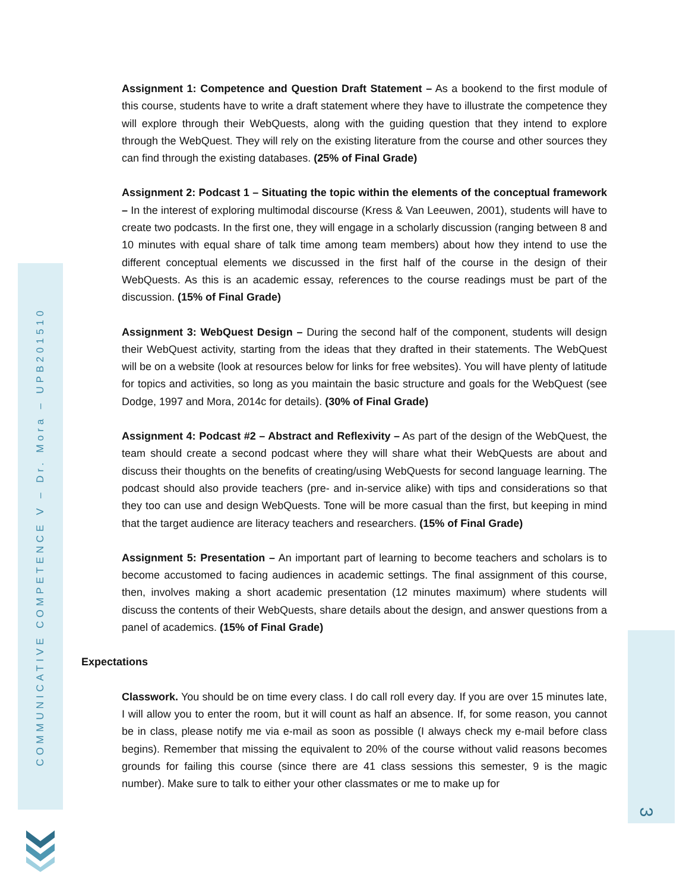COMMUNICATIVE COMPETENCE V – Dr. Mora – UPB201510
3
Assignment 1: Competence and Question Draft Statement – As a bookend to the first module of this course, students have to write a draft statement where they have to illustrate the competence they will explore through their WebQuests, along with the guiding question that they intend to explore through the WebQuest. They will rely on the existing literature from the course and other sources they can find through the existing databases. (25% of Final Grade)
Assignment 2: Podcast 1 – Situating the topic within the elements of the conceptual framework – In the interest of exploring multimodal discourse (Kress & Van Leeuwen, 2001), students will have to create two podcasts. In the first one, they will engage in a scholarly discussion (ranging between 8 and 10 minutes with equal share of talk time among team members) about how they intend to use the different conceptual elements we discussed in the first half of the course in the design of their WebQuests. As this is an academic essay, references to the course readings must be part of the discussion. (15% of Final Grade)
Assignment 3: WebQuest Design – During the second half of the component, students will design their WebQuest activity, starting from the ideas that they drafted in their statements. The WebQuest will be on a website (look at resources below for links for free websites). You will have plenty of latitude for topics and activities, so long as you maintain the basic structure and goals for the WebQuest (see Dodge, 1997 and Mora, 2014c for details). (30% of Final Grade)
Assignment 4: Podcast #2 – Abstract and Reflexivity – As part of the design of the WebQuest, the team should create a second podcast where they will share what their WebQuests are about and discuss their thoughts on the benefits of creating/using WebQuests for second language learning. The podcast should also provide teachers (pre- and in-service alike) with tips and considerations so that they too can use and design WebQuests. Tone will be more casual than the first, but keeping in mind that the target audience are literacy teachers and researchers. (15% of Final Grade)
Assignment 5: Presentation – An important part of learning to become teachers and scholars is to become accustomed to facing audiences in academic settings. The final assignment of this course, then, involves making a short academic presentation (12 minutes maximum) where students will discuss the contents of their WebQuests, share details about the design, and answer questions from a panel of academics. (15% of Final Grade)
Expectations
Classwork. You should be on time every class. I do call roll every day. If you are over 15 minutes late, I will allow you to enter the room, but it will count as half an absence. If, for some reason, you cannot be in class, please notify me via e-mail as soon as possible (I always check my e-mail before class begins). Remember that missing the equivalent to 20% of the course without valid reasons becomes grounds for failing this course (since there are 41 class sessions this semester, 9 is the magic number). Make sure to talk to either your other classmates or me to make up for